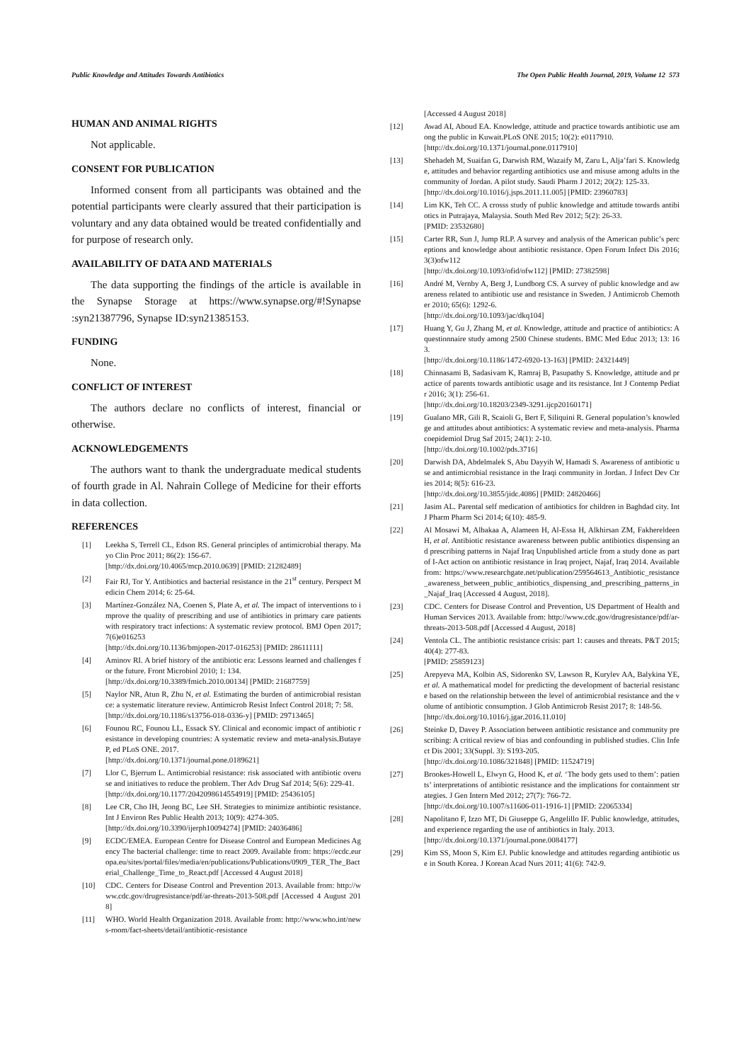Public Knowledge and Attitudes Towards Antibiotics The Open Public Health Journal, 2019, Volume 12 573
HUMAN AND ANIMAL RIGHTS
Not applicable.
CONSENT FOR PUBLICATION
Informed consent from all participants was obtained and the potential participants were clearly assured that their participation is voluntary and any data obtained would be treated confidentially and for purpose of research only.
AVAILABILITY OF DATA AND MATERIALS
The data supporting the findings of the article is available in the Synapse Storage at https://www.synapse.org/#!Synapse :syn21387796, Synapse ID:syn21385153.
FUNDING
None.
CONFLICT OF INTEREST
The authors declare no conflicts of interest, financial or otherwise.
ACKNOWLEDGEMENTS
The authors want to thank the undergraduate medical students of fourth grade in Al. Nahrain College of Medicine for their efforts in data collection.
REFERENCES
[1] Leekha S, Terrell CL, Edson RS. General principles of antimicrobial therapy. Mayo Clin Proc 2011; 86(2): 156-67.
[http://dx.doi.org/10.4065/mcp.2010.0639] [PMID: 21282489]
[2] Fair RJ, Tor Y. Antibiotics and bacterial resistance in the 21<sup>st</sup> century. Perspect Medicin Chem 2014; 6: 25-64.
[3] Martínez-González NA, Coenen S, Plate A, et al. The impact of interventions to improve the quality of prescribing and use of antibiotics in primary care patients with respiratory tract infections: A systematic review protocol. BMJ Open 2017; 7(6)e016253
[http://dx.doi.org/10.1136/bmjopen-2017-016253] [PMID: 28611111]
[4] Aminov RI. A brief history of the antibiotic era: Lessons learned and challenges for the future. Front Microbiol 2010; 1: 134.
[http://dx.doi.org/10.3389/fmicb.2010.00134] [PMID: 21687759]
[5] Naylor NR, Atun R, Zhu N, et al. Estimating the burden of antimicrobial resistance: a systematic literature review. Antimicrob Resist Infect Control 2018; 7: 58.
[http://dx.doi.org/10.1186/s13756-018-0336-y] [PMID: 29713465]
[6] Founou RC, Founou LL, Essack SY. Clinical and economic impact of antibiotic resistance in developing countries: A systematic review and meta-analysis.Butaye P, ed PLoS ONE. 2017.
[http://dx.doi.org/10.1371/journal.pone.0189621]
[7] Llor C, Bjerrum L. Antimicrobial resistance: risk associated with antibiotic overuse and initiatives to reduce the problem. Ther Adv Drug Saf 2014; 5(6): 229-41.
[http://dx.doi.org/10.1177/2042098614554919] [PMID: 25436105]
[8] Lee CR, Cho IH, Jeong BC, Lee SH. Strategies to minimize antibiotic resistance. Int J Environ Res Public Health 2013; 10(9): 4274-305.
[http://dx.doi.org/10.3390/ijerph10094274] [PMID: 24036486]
[9] ECDC/EMEA. European Centre for Disease Control and European Medicines Agency The bacterial challenge: time to react 2009. Available from: https://ecdc.europa.eu/sites/portal/files/media/en/publications/Publications/0909_TER_The_Bacterial_Challenge_Time_to_React.pdf [Accessed 4 August 2018]
[10] CDC. Centers for Disease Control and Prevention 2013. Available from: http://www.cdc.gov/drugresistance/pdf/ar-threats-2013-508.pdf [Accessed 4 August 2018]
[11] WHO. World Health Organization 2018. Available from: http://www.who.int/news-room/fact-sheets/detail/antibiotic-resistance
[Accessed 4 August 2018]
[12] Awad AI, Aboud EA. Knowledge, attitude and practice towards antibiotic use among the public in Kuwait.PLoS ONE 2015; 10(2): e0117910.
[http://dx.doi.org/10.1371/journal.pone.0117910]
[13] Shehadeh M, Suaifan G, Darwish RM, Wazaify M, Zaru L, Alja’fari S. Knowledge, attitudes and behavior regarding antibiotics use and misuse among adults in the community of Jordan. A pilot study. Saudi Pharm J 2012; 20(2): 125-33.
[http://dx.doi.org/10.1016/j.jsps.2011.11.005] [PMID: 23960783]
[14] Lim KK, Teh CC. A crosss study of public knowledge and attitude towards antibiotics in Putrajaya, Malaysia. South Med Rev 2012; 5(2): 26-33.
[PMID: 23532680]
[15] Carter RR, Sun J, Jump RLP. A survey and analysis of the American public’s perceptions and knowledge about antibiotic resistance. Open Forum Infect Dis 2016; 3(3)ofw112
[http://dx.doi.org/10.1093/ofid/ofw112] [PMID: 27382598]
[16] André M, Vernby A, Berg J, Lundborg CS. A survey of public knowledge and awareness related to antibiotic use and resistance in Sweden. J Antimicrob Chemother 2010; 65(6): 1292-6.
[http://dx.doi.org/10.1093/jac/dkq104]
[17] Huang Y, Gu J, Zhang M, et al. Knowledge, attitude and practice of antibiotics: A questionnaire study among 2500 Chinese students. BMC Med Educ 2013; 13: 163.
[http://dx.doi.org/10.1186/1472-6920-13-163] [PMID: 24321449]
[18] Chinnasami B, Sadasivam K, Ramraj B, Pasupathy S. Knowledge, attitude and practice of parents towards antibiotic usage and its resistance. Int J Contemp Pediatr 2016; 3(1): 256-61.
[http://dx.doi.org/10.18203/2349-3291.ijcp20160171]
[19] Gualano MR, Gili R, Scaioli G, Bert F, Siliquini R. General population’s knowledge and attitudes about antibiotics: A systematic review and meta-analysis. Pharmacoepidemiol Drug Saf 2015; 24(1): 2-10.
[http://dx.doi.org/10.1002/pds.3716]
[20] Darwish DA, Abdelmalek S, Abu Dayyih W, Hamadi S. Awareness of antibiotic use and antimicrobial resistance in the Iraqi community in Jordan. J Infect Dev Ctries 2014; 8(5): 616-23.
[http://dx.doi.org/10.3855/jidc.4086] [PMID: 24820466]
[21] Jasim AL. Parental self medication of antibiotics for children in Baghdad city. Int J Pharm Pharm Sci 2014; 6(10): 485-9.
[22] Al Mosawi M, Albakaa A, Alameen H, Al-Essa H, Alkhirsan ZM, Fakhereldeen H, et al. Antibiotic resistance awareness between public antibiotics dispensing and prescribing patterns in Najaf Iraq Unpublished article from a study done as part of I-Act action on antibiotic resistance in Iraq project, Najaf, Iraq 2014. Available from: https://www.researchgate.net/publication/259564613_Antibiotic_resistance_awareness_between_public_antibiotics_dispensing_and_prescribing_patterns_in_Najaf_Iraq [Accessed 4 August, 2018].
[23] CDC. Centers for Disease Control and Prevention, US Department of Health and Human Services 2013. Available from: http://www.cdc.gov/drugresistance/pdf/ar-threats-2013-508.pdf [Accessed 4 August, 2018]
[24] Ventola CL. The antibiotic resistance crisis: part 1: causes and threats. P&T 2015; 40(4): 277-83.
[PMID: 25859123]
[25] Arepyeva MA, Kolbin AS, Sidorenko SV, Lawson R, Kurylev AA, Balykina YE, et al. A mathematical model for predicting the development of bacterial resistance based on the relationship between the level of antimicrobial resistance and the volume of antibiotic consumption. J Glob Antimicrob Resist 2017; 8: 148-56.
[http://dx.doi.org/10.1016/j.jgar.2016.11.010]
[26] Steinke D, Davey P. Association between antibiotic resistance and community prescribing: A critical review of bias and confounding in published studies. Clin Infect Dis 2001; 33(Suppl. 3): S193-205.
[http://dx.doi.org/10.1086/321848] [PMID: 11524719]
[27] Brookes-Howell L, Elwyn G, Hood K, et al. ‘The body gets used to them’: patients’ interpretations of antibiotic resistance and the implications for containment strategies. J Gen Intern Med 2012; 27(7): 766-72.
[http://dx.doi.org/10.1007/s11606-011-1916-1] [PMID: 22065334]
[28] Napolitano F, Izzo MT, Di Giuseppe G, Angelillo IF. Public knowledge, attitudes, and experience regarding the use of antibiotics in Italy. 2013.
[http://dx.doi.org/10.1371/journal.pone.0084177]
[29] Kim SS, Moon S, Kim EJ. Public knowledge and attitudes regarding antibiotic use in South Korea. J Korean Acad Nurs 2011; 41(6): 742-9.